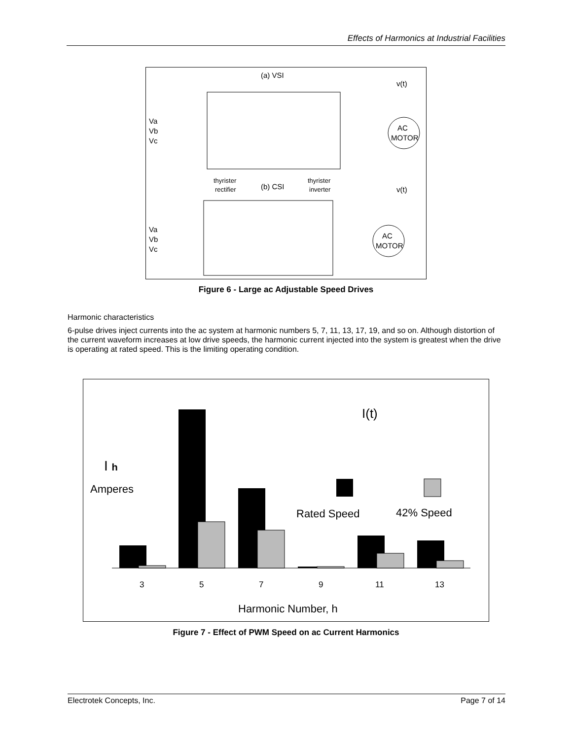Effects of Harmonics at Industrial Facilities
(a) VSI
v(t)
Va
Vb
Vc
AC
MOTOR
thyrister
rectifier
thyrister
inverter
(b) CSI
v(t)
Va
Vb
Vc
AC
MOTOR
Figure 6 - Large ac Adjustable Speed Drives
Harmonic characteristics
6-pulse drives inject currents into the ac system at harmonic numbers 5, 7, 11, 13, 17, 19, and so on. Although distortion of the current waveform increases at low drive speeds, the harmonic current injected into the system is greatest when the drive is operating at rated speed. This is the limiting operating condition.
I(t)
I h
Amperes
Rated Speed
42% Speed
3
5
7
9
11
13
Harmonic Number, h
Figure 7 - Effect of PWM Speed on ac Current Harmonics
Electrotek Concepts, Inc. Page 7 of 14